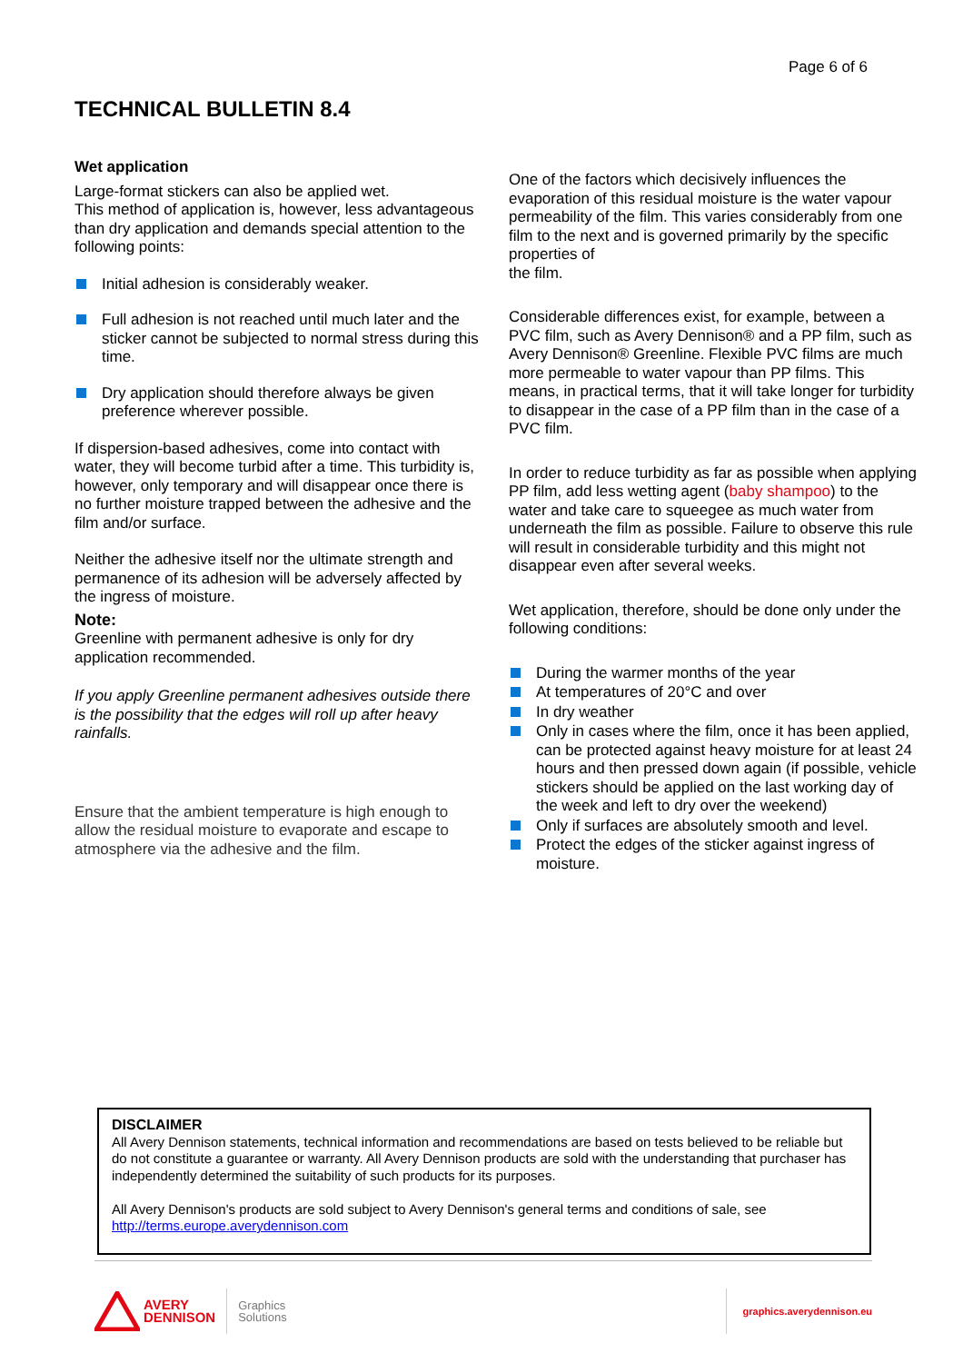Page 6 of 6
TECHNICAL BULLETIN 8.4
Wet application
Large-format stickers can also be applied wet.
This method of application is, however, less advantageous than dry application and demands special attention to the following points:
Initial adhesion is considerably weaker.
Full adhesion is not reached until much later and the sticker cannot be subjected to normal stress during this time.
Dry application should therefore always be given preference wherever possible.
If dispersion-based adhesives, come into contact with water, they will become turbid after a time. This turbidity is, however, only temporary and will disappear once there is no further moisture trapped between the adhesive and the film and/or surface.
Neither the adhesive itself nor the ultimate strength and permanence of its adhesion will be adversely affected by the ingress of moisture.
Note:
Greenline with permanent adhesive is only for dry application recommended.
If you apply Greenline permanent adhesives outside there is the possibility that the edges will roll up after heavy rainfalls.
Ensure that the ambient temperature is high enough to allow the residual moisture to evaporate and escape to atmosphere via the adhesive and the film.
One of the factors which decisively influences the evaporation of this residual moisture is the water vapour permeability of the film. This varies considerably from one film to the next and is governed primarily by the specific properties of
the film.
Considerable differences exist, for example, between a PVC film, such as Avery Dennison® and a PP film, such as Avery Dennison® Greenline. Flexible PVC films are much more permeable to water vapour than PP films. This means, in practical terms, that it will take longer for turbidity to disappear in the case of a PP film than in the case of a PVC film.
In order to reduce turbidity as far as possible when applying PP film, add less wetting agent (baby shampoo) to the water and take care to squeegee as much water from underneath the film as possible. Failure to observe this rule will result in considerable turbidity and this might not disappear even after several weeks.
Wet application, therefore, should be done only under the following conditions:
During the warmer months of the year
At temperatures of 20°C and over
In dry weather
Only in cases where the film, once it has been applied, can be protected against heavy moisture for at least 24 hours and then pressed down again (if possible, vehicle stickers should be applied on the last working day of the week and left to dry over the weekend)
Only if surfaces are absolutely smooth and level.
Protect the edges of the sticker against ingress of moisture.
DISCLAIMER
All Avery Dennison statements, technical information and recommendations are based on tests believed to be reliable but do not constitute a guarantee or warranty. All Avery Dennison products are sold with the understanding that purchaser has independently determined the suitability of such products for its purposes.
All Avery Dennison's products are sold subject to Avery Dennison's general terms and conditions of sale, see http://terms.europe.averydennison.com
AVERY
DENNISON
Graphics
Solutions
graphics.averydennison.eu